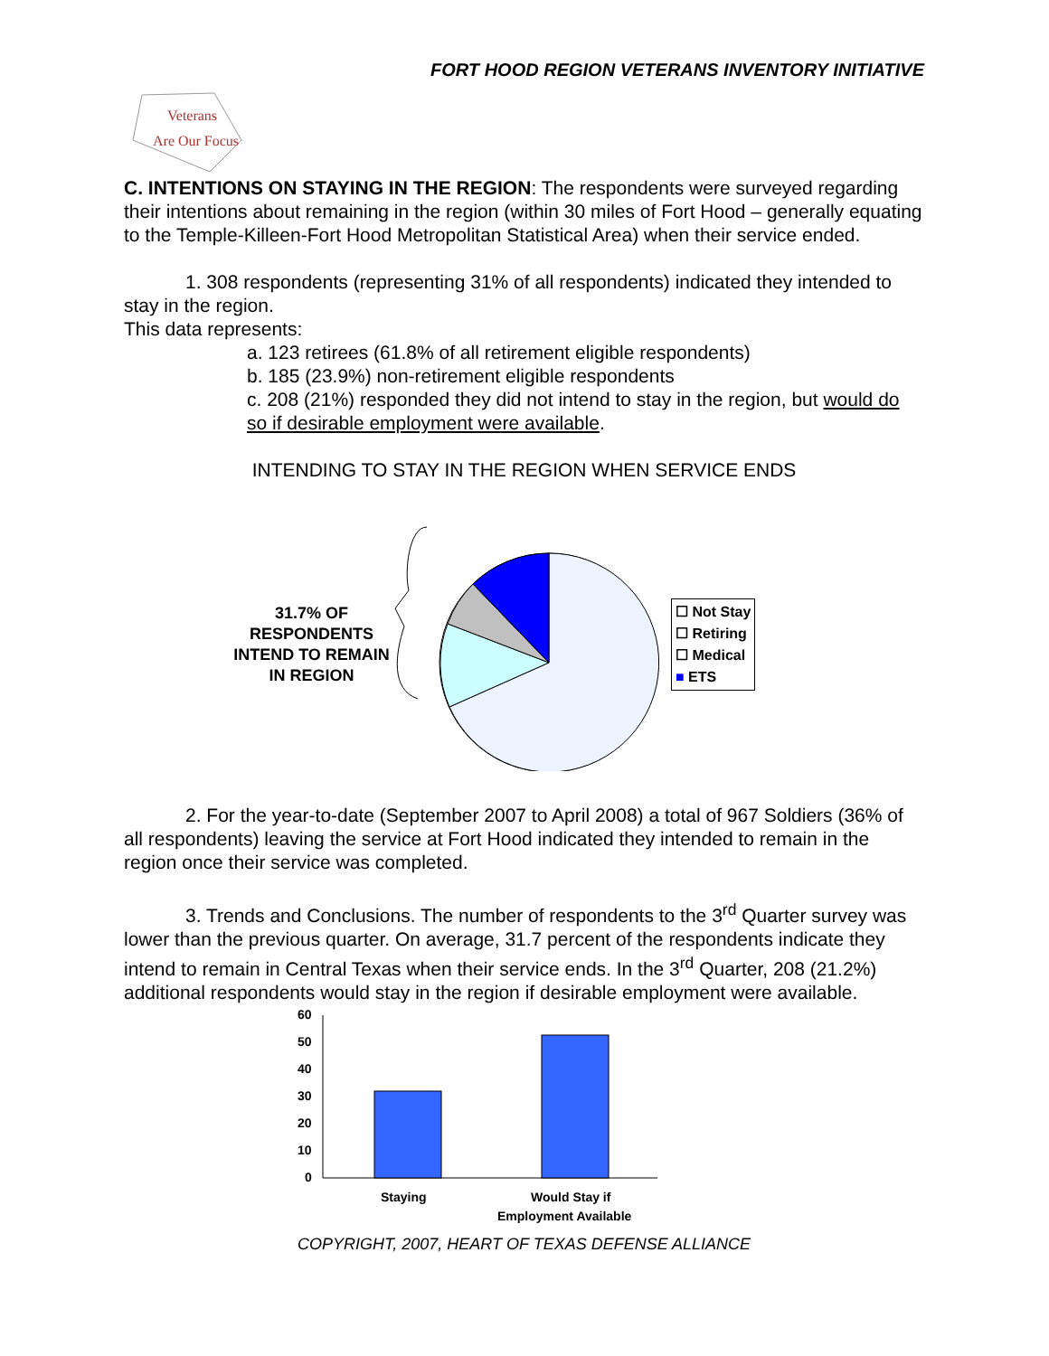FORT HOOD REGION VETERANS INVENTORY INITIATIVE
Veterans
Are Our Focus
C. INTENTIONS ON STAYING IN THE REGION: The respondents were surveyed regarding their intentions about remaining in the region (within 30 miles of Fort Hood – generally equating to the Temple-Killeen-Fort Hood Metropolitan Statistical Area) when their service ended.
1. 308 respondents (representing 31% of all respondents) indicated they intended to stay in the region.
This data represents:
a. 123 retirees (61.8% of all retirement eligible respondents)
b. 185 (23.9%) non-retirement eligible respondents
c. 208 (21%) responded they did not intend to stay in the region, but would do so if desirable employment were available.
INTENDING TO STAY IN THE REGION WHEN SERVICE ENDS
31.7% OF RESPONDENTS INTEND TO REMAIN IN REGION
☐ Not Stay
☐ Retiring
☐ Medical
■ ETS
2. For the year-to-date (September 2007 to April 2008) a total of 967 Soldiers (36% of all respondents) leaving the service at Fort Hood indicated they intended to remain in the region once their service was completed.
3. Trends and Conclusions. The number of respondents to the 3<sup>rd</sup> Quarter survey was lower than the previous quarter. On average, 31.7 percent of the respondents indicate they intend to remain in Central Texas when their service ends. In the 3<sup>rd</sup> Quarter, 208 (21.2%) additional respondents would stay in the region if desirable employment were available.
60
50
40
30
20
10
0
Staying
Would Stay if
Employment Available
COPYRIGHT, 2007, HEART OF TEXAS DEFENSE ALLIANCE